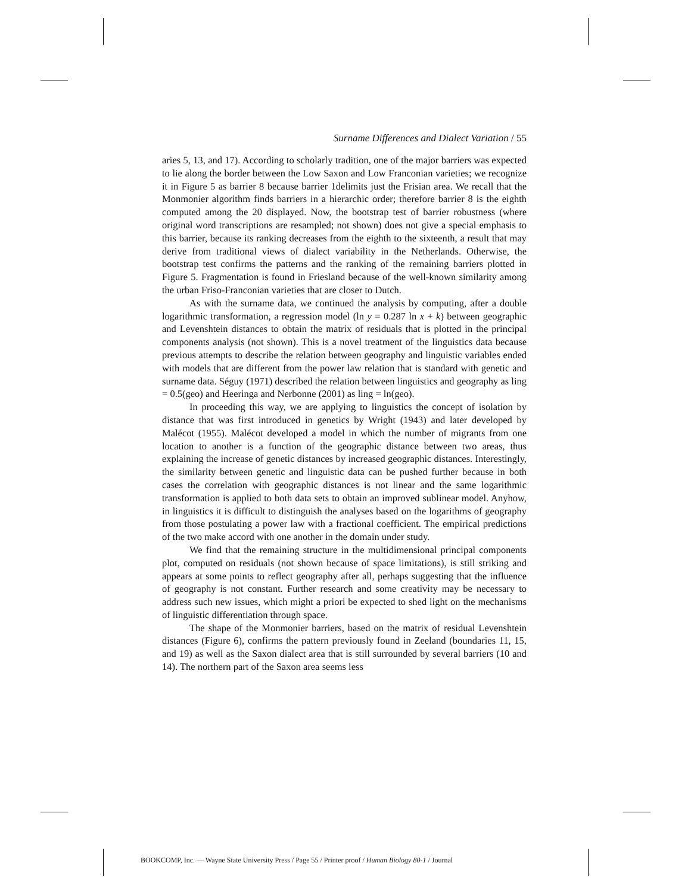Surname Differences and Dialect Variation / 55
aries 5, 13, and 17). According to scholarly tradition, one of the major barriers was expected to lie along the border between the Low Saxon and Low Franconian varieties; we recognize it in Figure 5 as barrier 8 because barrier 1delimits just the Frisian area. We recall that the Monmonier algorithm finds barriers in a hierarchic order; therefore barrier 8 is the eighth computed among the 20 displayed. Now, the bootstrap test of barrier robustness (where original word transcriptions are resampled; not shown) does not give a special emphasis to this barrier, because its ranking decreases from the eighth to the sixteenth, a result that may derive from traditional views of dialect variability in the Netherlands. Otherwise, the bootstrap test confirms the patterns and the ranking of the remaining barriers plotted in Figure 5. Fragmentation is found in Friesland because of the well-known similarity among the urban Friso-Franconian varieties that are closer to Dutch.
As with the surname data, we continued the analysis by computing, after a double logarithmic transformation, a regression model (ln y = 0.287 ln x + k) between geographic and Levenshtein distances to obtain the matrix of residuals that is plotted in the principal components analysis (not shown). This is a novel treatment of the linguistics data because previous attempts to describe the relation between geography and linguistic variables ended with models that are different from the power law relation that is standard with genetic and surname data. Séguy (1971) described the relation between linguistics and geography as ling = 0.5(geo) and Heeringa and Nerbonne (2001) as ling = ln(geo).
In proceeding this way, we are applying to linguistics the concept of isolation by distance that was first introduced in genetics by Wright (1943) and later developed by Malécot (1955). Malécot developed a model in which the number of migrants from one location to another is a function of the geographic distance between two areas, thus explaining the increase of genetic distances by increased geographic distances. Interestingly, the similarity between genetic and linguistic data can be pushed further because in both cases the correlation with geographic distances is not linear and the same logarithmic transformation is applied to both data sets to obtain an improved sublinear model. Anyhow, in linguistics it is difficult to distinguish the analyses based on the logarithms of geography from those postulating a power law with a fractional coefficient. The empirical predictions of the two make accord with one another in the domain under study.
We find that the remaining structure in the multidimensional principal components plot, computed on residuals (not shown because of space limitations), is still striking and appears at some points to reflect geography after all, perhaps suggesting that the influence of geography is not constant. Further research and some creativity may be necessary to address such new issues, which might a priori be expected to shed light on the mechanisms of linguistic differentiation through space.
The shape of the Monmonier barriers, based on the matrix of residual Levenshtein distances (Figure 6), confirms the pattern previously found in Zeeland (boundaries 11, 15, and 19) as well as the Saxon dialect area that is still surrounded by several barriers (10 and 14). The northern part of the Saxon area seems less
BOOKCOMP, Inc. — Wayne State University Press / Page 55 / Printer proof / Human Biology 80-1 / Journal